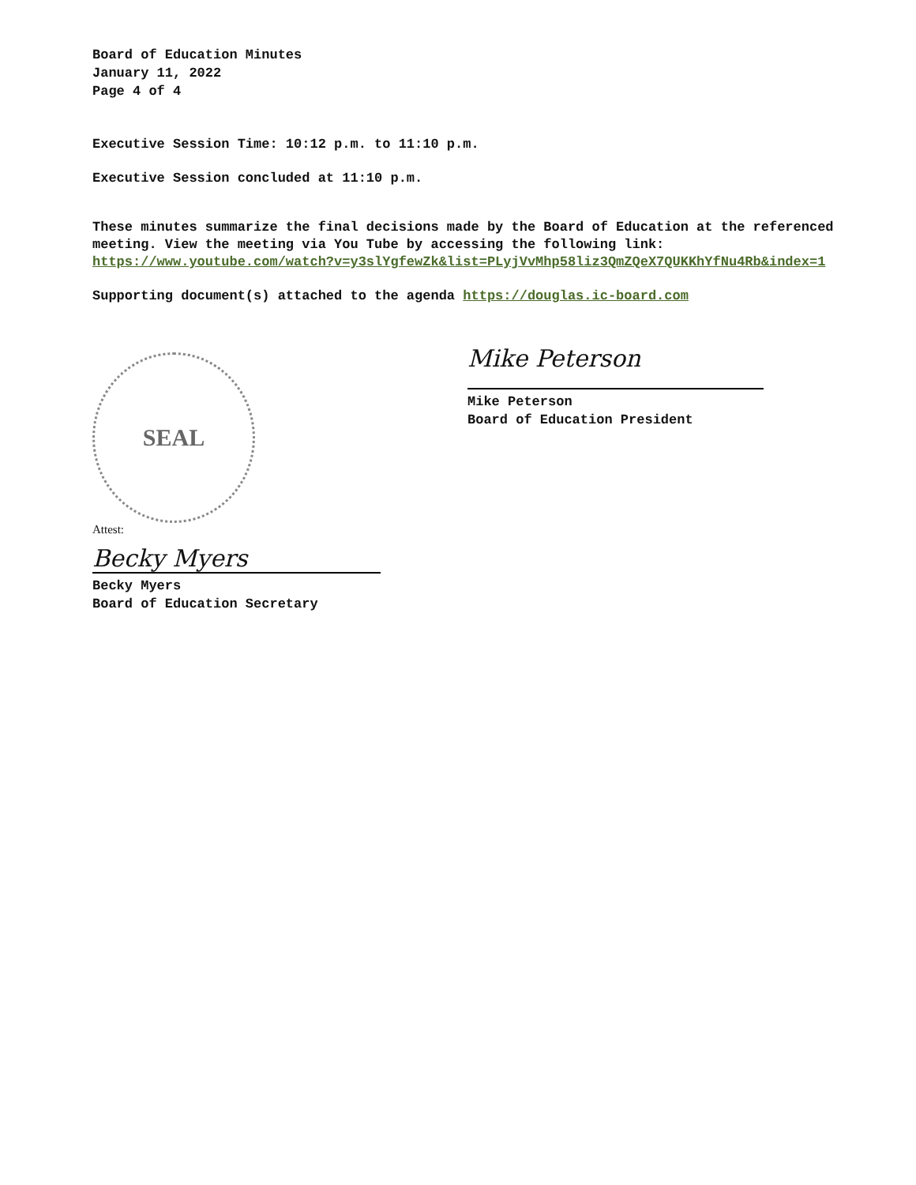Board of Education Minutes
January 11, 2022
Page 4 of 4
Executive Session Time: 10:12 p.m. to 11:10 p.m.
Executive Session concluded at 11:10 p.m.
These minutes summarize the final decisions made by the Board of Education at the referenced meeting. View the meeting via You Tube by accessing the following link: https://www.youtube.com/watch?v=y3slYgfewZk&list=PLyjVvMhp58liz3QmZQeX7QUKKhYfNu4Rb&index=1
Supporting document(s) attached to the agenda https://douglas.ic-board.com
SEAL
Attest:
Becky Myers
Becky Myers
Board of Education Secretary
Mike Peterson
Mike Peterson
Board of Education President